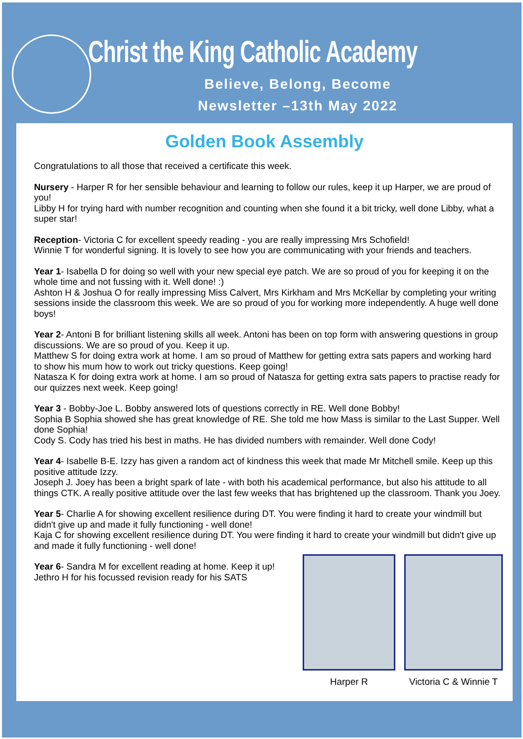Christ the King Catholic Academy
Believe, Belong, Become
Newsletter –13th May 2022
Golden Book Assembly
Congratulations to all those that received a certificate this week.
Nursery - Harper R for her sensible behaviour and learning to follow our rules, keep it up Harper, we are proud of you!
Libby H for trying hard with number recognition and counting when she found it a bit tricky, well done Libby, what a super star!
Reception- Victoria C for excellent speedy reading - you are really impressing Mrs Schofield!
Winnie T for wonderful signing. It is lovely to see how you are communicating with your friends and teachers.
Year 1- Isabella D for doing so well with your new special eye patch. We are so proud of you for keeping it on the whole time and not fussing with it. Well done! :)
Ashton H & Joshua O for really impressing Miss Calvert, Mrs Kirkham and Mrs McKellar by completing your writing sessions inside the classroom this week. We are so proud of you for working more independently. A huge well done boys!
Year 2- Antoni B for brilliant listening skills all week. Antoni has been on top form with answering questions in group discussions. We are so proud of you. Keep it up.
Matthew S for doing extra work at home. I am so proud of Matthew for getting extra sats papers and working hard to show his mum how to work out tricky questions. Keep going!
Natasza K for doing extra work at home. I am so proud of Natasza for getting extra sats papers to practise ready for our quizzes next week. Keep going!
Year 3 - Bobby-Joe L. Bobby answered lots of questions correctly in RE. Well done Bobby!
Sophia B Sophia showed she has great knowledge of RE. She told me how Mass is similar to the Last Supper. Well done Sophia!
Cody S. Cody has tried his best in maths. He has divided numbers with remainder. Well done Cody!
Year 4- Isabelle B-E. Izzy has given a random act of kindness this week that made Mr Mitchell smile. Keep up this positive attitude Izzy.
Joseph J. Joey has been a bright spark of late - with both his academical performance, but also his attitude to all things CTK. A really positive attitude over the last few weeks that has brightened up the classroom. Thank you Joey.
Year 5- Charlie A for showing excellent resilience during DT. You were finding it hard to create your windmill but didn't give up and made it fully functioning - well done!
Kaja C for showing excellent resilience during DT. You were finding it hard to create your windmill but didn't give up and made it fully functioning - well done!
Year 6- Sandra M for excellent reading at home. Keep it up!
Jethro H for his focussed revision ready for his SATS
Harper R Victoria C & Winnie T